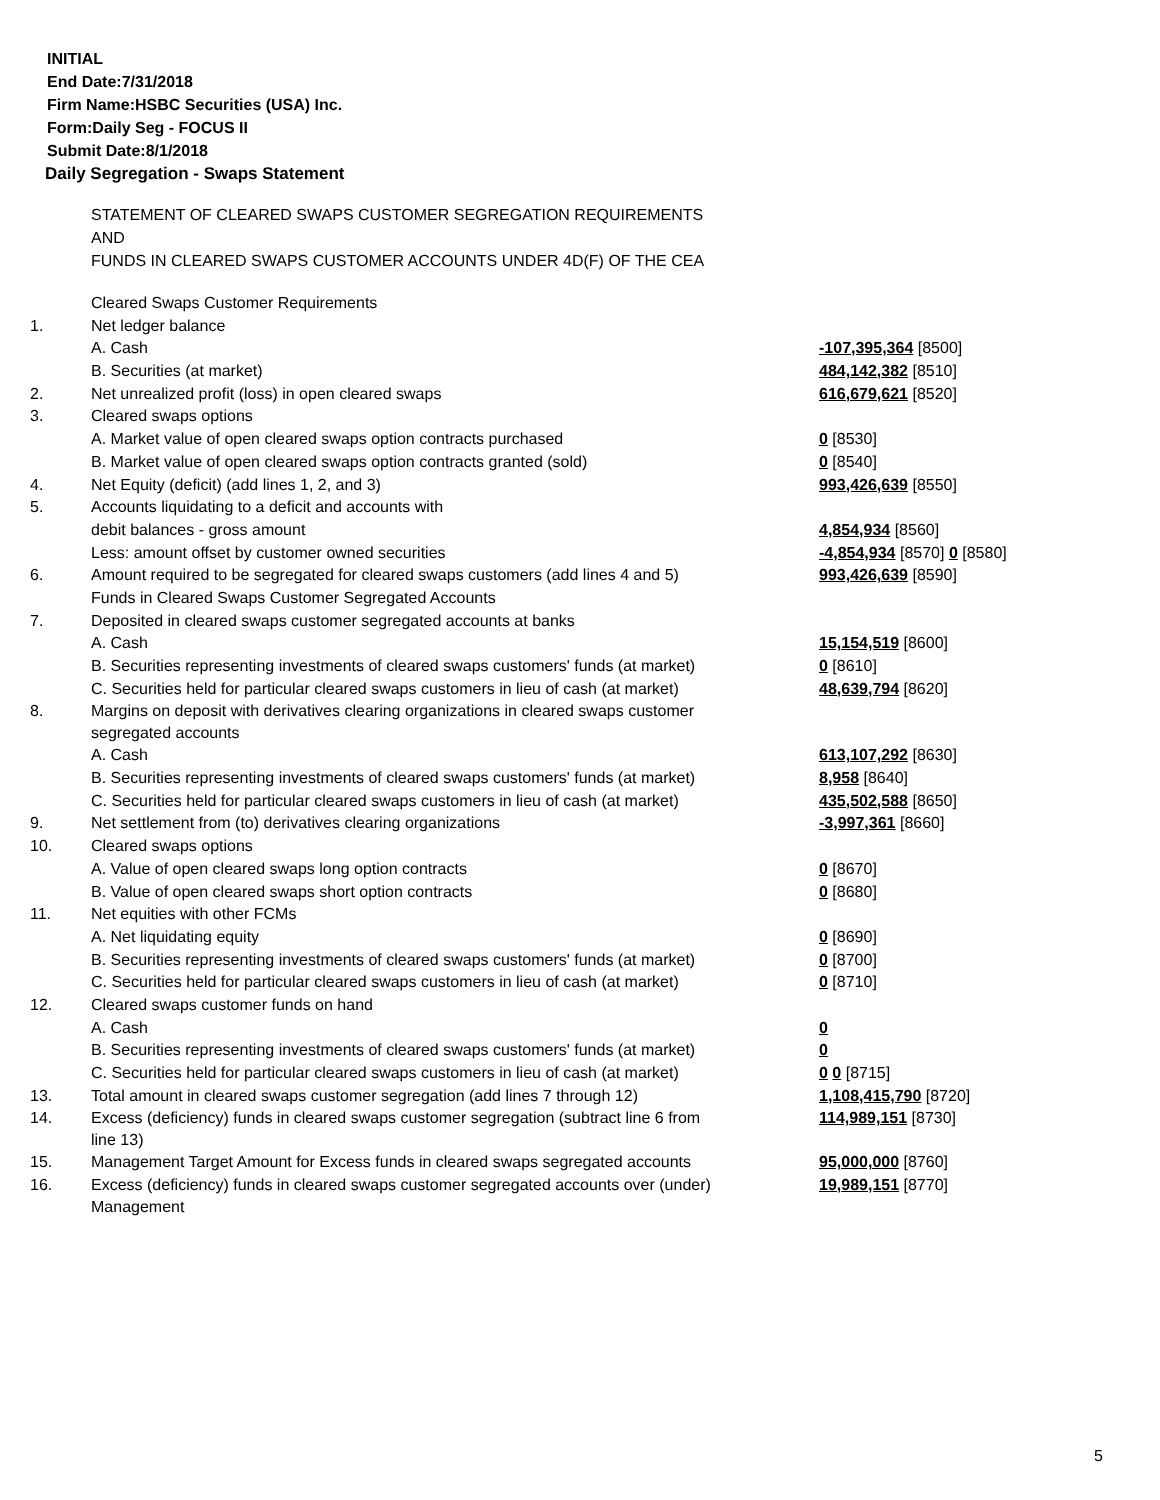INITIAL
End Date:7/31/2018
Firm Name:HSBC Securities (USA) Inc.
Form:Daily Seg - FOCUS II
Submit Date:8/1/2018
Daily Segregation - Swaps Statement
STATEMENT OF CLEARED SWAPS CUSTOMER SEGREGATION REQUIREMENTS
AND
FUNDS IN CLEARED SWAPS CUSTOMER ACCOUNTS UNDER 4D(F) OF THE CEA
| | Cleared Swaps Customer Requirements | |
| 1. | Net ledger balance | |
| | A. Cash | -107,395,364 [8500] |
| | B. Securities (at market) | 484,142,382 [8510] |
| 2. | Net unrealized profit (loss) in open cleared swaps | 616,679,621 [8520] |
| 3. | Cleared swaps options | |
| | A. Market value of open cleared swaps option contracts purchased | 0 [8530] |
| | B. Market value of open cleared swaps option contracts granted (sold) | 0 [8540] |
| 4. | Net Equity (deficit) (add lines 1, 2, and 3) | 993,426,639 [8550] |
| 5. | Accounts liquidating to a deficit and accounts with | |
| | debit balances - gross amount | 4,854,934 [8560] |
| | Less: amount offset by customer owned securities | -4,854,934 [8570] 0 [8580] |
| 6. | Amount required to be segregated for cleared swaps customers (add lines 4 and 5) | 993,426,639 [8590] |
| | Funds in Cleared Swaps Customer Segregated Accounts | |
| 7. | Deposited in cleared swaps customer segregated accounts at banks | |
| | A. Cash | 15,154,519 [8600] |
| | B. Securities representing investments of cleared swaps customers' funds (at market) | 0 [8610] |
| | C. Securities held for particular cleared swaps customers in lieu of cash (at market) | 48,639,794 [8620] |
| 8. | Margins on deposit with derivatives clearing organizations in cleared swaps customer segregated accounts | |
| | A. Cash | 613,107,292 [8630] |
| | B. Securities representing investments of cleared swaps customers' funds (at market) | 8,958 [8640] |
| | C. Securities held for particular cleared swaps customers in lieu of cash (at market) | 435,502,588 [8650] |
| 9. | Net settlement from (to) derivatives clearing organizations | -3,997,361 [8660] |
| 10. | Cleared swaps options | |
| | A. Value of open cleared swaps long option contracts | 0 [8670] |
| | B. Value of open cleared swaps short option contracts | 0 [8680] |
| 11. | Net equities with other FCMs | |
| | A. Net liquidating equity | 0 [8690] |
| | B. Securities representing investments of cleared swaps customers' funds (at market) | 0 [8700] |
| | C. Securities held for particular cleared swaps customers in lieu of cash (at market) | 0 [8710] |
| 12. | Cleared swaps customer funds on hand | |
| | A. Cash | 0 |
| | B. Securities representing investments of cleared swaps customers' funds (at market) | 0 |
| | C. Securities held for particular cleared swaps customers in lieu of cash (at market) | 0 0 [8715] |
| 13. | Total amount in cleared swaps customer segregation (add lines 7 through 12) | 1,108,415,790 [8720] |
| 14. | Excess (deficiency) funds in cleared swaps customer segregation (subtract line 6 from line 13) | 114,989,151 [8730] |
| 15. | Management Target Amount for Excess funds in cleared swaps segregated accounts | 95,000,000 [8760] |
| 16. | Excess (deficiency) funds in cleared swaps customer segregated accounts over (under) Management | 19,989,151 [8770] |
5